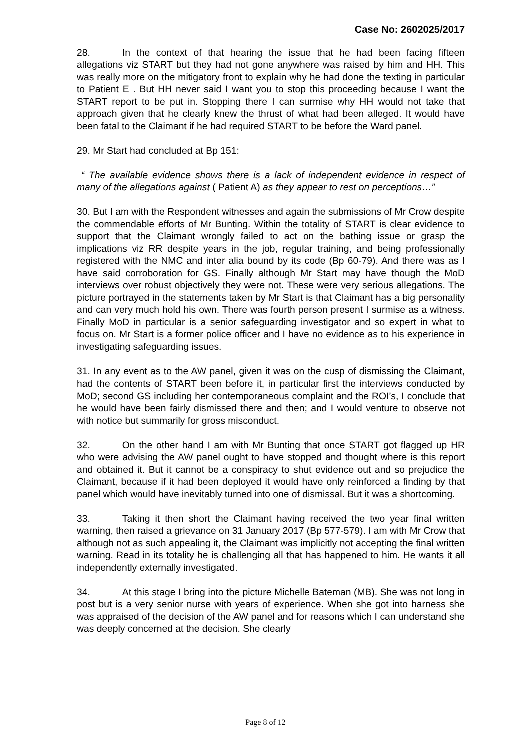Case No: 2602025/2017
28. In the context of that hearing the issue that he had been facing fifteen allegations viz START but they had not gone anywhere was raised by him and HH. This was really more on the mitigatory front to explain why he had done the texting in particular to Patient E . But HH never said I want you to stop this proceeding because I want the START report to be put in. Stopping there I can surmise why HH would not take that approach given that he clearly knew the thrust of what had been alleged. It would have been fatal to the Claimant if he had required START to be before the Ward panel.
29. Mr Start had concluded at Bp 151:
“ The available evidence shows there is a lack of independent evidence in respect of many of the allegations against ( Patient A) as they appear to rest on perceptions…”
30. But I am with the Respondent witnesses and again the submissions of Mr Crow despite the commendable efforts of Mr Bunting. Within the totality of START is clear evidence to support that the Claimant wrongly failed to act on the bathing issue or grasp the implications viz RR despite years in the job, regular training, and being professionally registered with the NMC and inter alia bound by its code (Bp 60-79). And there was as I have said corroboration for GS. Finally although Mr Start may have though the MoD interviews over robust objectively they were not. These were very serious allegations. The picture portrayed in the statements taken by Mr Start is that Claimant has a big personality and can very much hold his own. There was fourth person present I surmise as a witness. Finally MoD in particular is a senior safeguarding investigator and so expert in what to focus on. Mr Start is a former police officer and I have no evidence as to his experience in investigating safeguarding issues.
31. In any event as to the AW panel, given it was on the cusp of dismissing the Claimant, had the contents of START been before it, in particular first the interviews conducted by MoD; second GS including her contemporaneous complaint and the ROI’s, I conclude that he would have been fairly dismissed there and then; and I would venture to observe not with notice but summarily for gross misconduct.
32. On the other hand I am with Mr Bunting that once START got flagged up HR who were advising the AW panel ought to have stopped and thought where is this report and obtained it. But it cannot be a conspiracy to shut evidence out and so prejudice the Claimant, because if it had been deployed it would have only reinforced a finding by that panel which would have inevitably turned into one of dismissal. But it was a shortcoming.
33. Taking it then short the Claimant having received the two year final written warning, then raised a grievance on 31 January 2017 (Bp 577-579). I am with Mr Crow that although not as such appealing it, the Claimant was implicitly not accepting the final written warning. Read in its totality he is challenging all that has happened to him. He wants it all independently externally investigated.
34. At this stage I bring into the picture Michelle Bateman (MB). She was not long in post but is a very senior nurse with years of experience. When she got into harness she was appraised of the decision of the AW panel and for reasons which I can understand she was deeply concerned at the decision. She clearly
Page 8 of 12